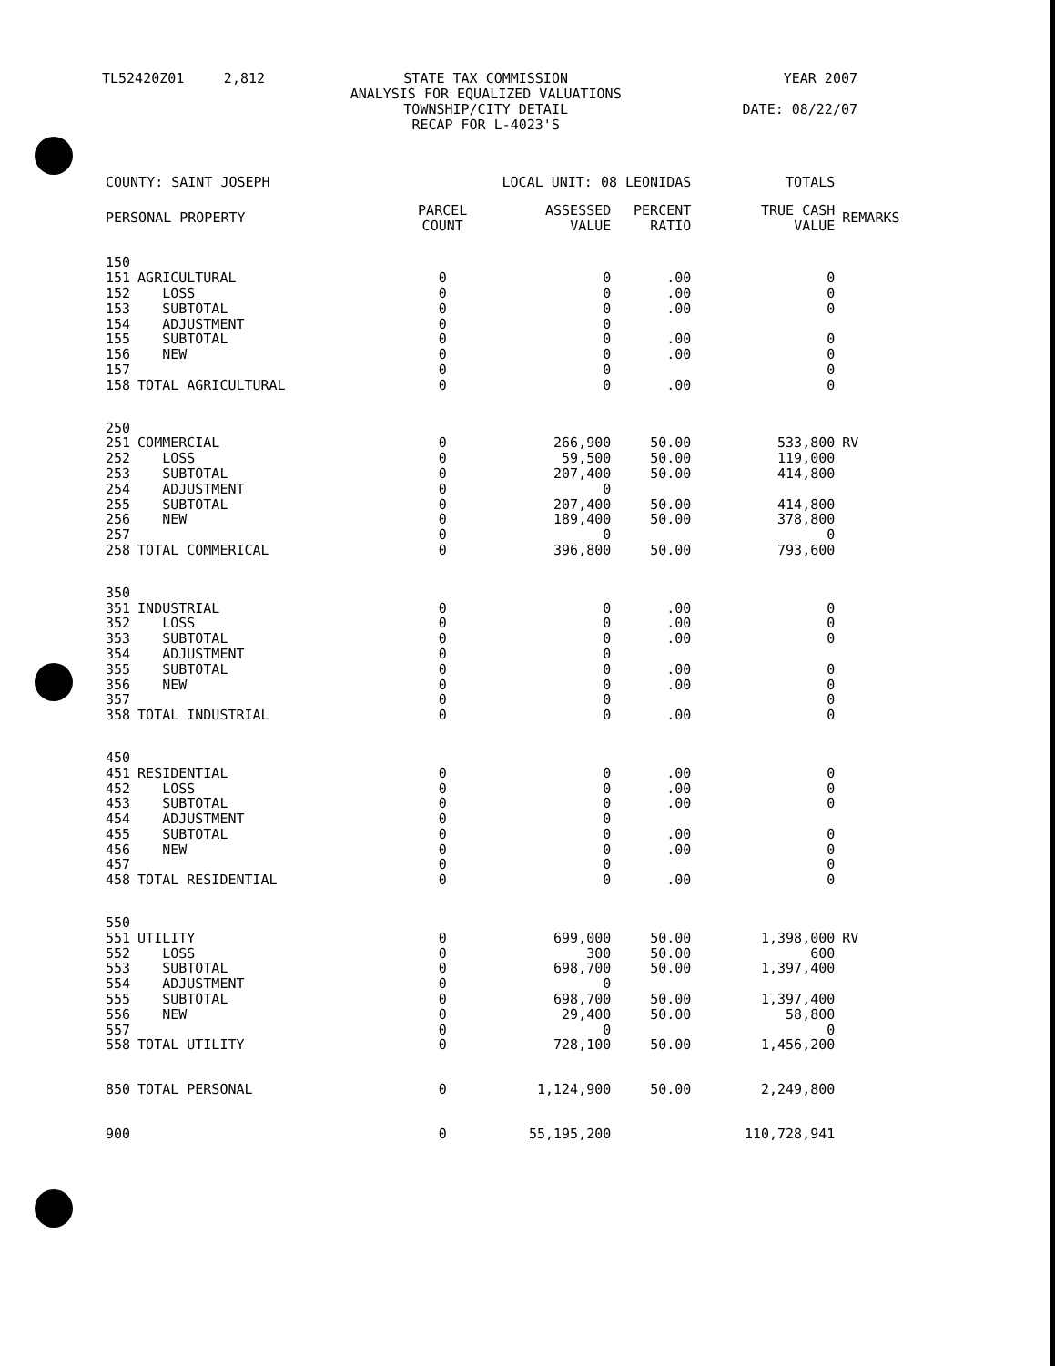| TL52420Z01 | 2,812 | STATE TAX COMMISSION ANALYSIS FOR EQUALIZED VALUATIONS TOWNSHIP/CITY DETAIL RECAP FOR L-4023'S | YEAR 2007 DATE: 08/22/07 |
| COUNTY: SAINT JOSEPH | | LOCAL UNIT: 08 LEONIDAS | | | TOTALS | |
| PERSONAL PROPERTY | | PARCEL COUNT | ASSESSED VALUE | PERCENT RATIO | TRUE CASH VALUE | REMARKS |
| 150 | | | | | | |
| 151 | AGRICULTURAL | 0 | 0 | .00 | 0 | |
| 152 | LOSS | 0 | 0 | .00 | 0 | |
| 153 | SUBTOTAL | 0 | 0 | .00 | 0 | |
| 154 | ADJUSTMENT | 0 | 0 | | | |
| 155 | SUBTOTAL | 0 | 0 | .00 | 0 | |
| 156 | NEW | 0 | 0 | .00 | 0 | |
| 157 | | 0 | 0 | | 0 | |
| 158 | TOTAL AGRICULTURAL | 0 | 0 | .00 | 0 | |
| 250 | | | | | | |
| 251 | COMMERCIAL | 0 | 266,900 | 50.00 | 533,800 | RV |
| 252 | LOSS | 0 | 59,500 | 50.00 | 119,000 | |
| 253 | SUBTOTAL | 0 | 207,400 | 50.00 | 414,800 | |
| 254 | ADJUSTMENT | 0 | 0 | | | |
| 255 | SUBTOTAL | 0 | 207,400 | 50.00 | 414,800 | |
| 256 | NEW | 0 | 189,400 | 50.00 | 378,800 | |
| 257 | | 0 | 0 | | 0 | |
| 258 | TOTAL COMMERICAL | 0 | 396,800 | 50.00 | 793,600 | |
| 350 | | | | | | |
| 351 | INDUSTRIAL | 0 | 0 | .00 | 0 | |
| 352 | LOSS | 0 | 0 | .00 | 0 | |
| 353 | SUBTOTAL | 0 | 0 | .00 | 0 | |
| 354 | ADJUSTMENT | 0 | 0 | | | |
| 355 | SUBTOTAL | 0 | 0 | .00 | 0 | |
| 356 | NEW | 0 | 0 | .00 | 0 | |
| 357 | | 0 | 0 | | 0 | |
| 358 | TOTAL INDUSTRIAL | 0 | 0 | .00 | 0 | |
| 450 | | | | | | |
| 451 | RESIDENTIAL | 0 | 0 | .00 | 0 | |
| 452 | LOSS | 0 | 0 | .00 | 0 | |
| 453 | SUBTOTAL | 0 | 0 | .00 | 0 | |
| 454 | ADJUSTMENT | 0 | 0 | | | |
| 455 | SUBTOTAL | 0 | 0 | .00 | 0 | |
| 456 | NEW | 0 | 0 | .00 | 0 | |
| 457 | | 0 | 0 | | 0 | |
| 458 | TOTAL RESIDENTIAL | 0 | 0 | .00 | 0 | |
| 550 | | | | | | |
| 551 | UTILITY | 0 | 699,000 | 50.00 | 1,398,000 | RV |
| 552 | LOSS | 0 | 300 | 50.00 | 600 | |
| 553 | SUBTOTAL | 0 | 698,700 | 50.00 | 1,397,400 | |
| 554 | ADJUSTMENT | 0 | 0 | | | |
| 555 | SUBTOTAL | 0 | 698,700 | 50.00 | 1,397,400 | |
| 556 | NEW | 0 | 29,400 | 50.00 | 58,800 | |
| 557 | | 0 | 0 | | 0 | |
| 558 | TOTAL UTILITY | 0 | 728,100 | 50.00 | 1,456,200 | |
| 850 | TOTAL PERSONAL | 0 | 1,124,900 | 50.00 | 2,249,800 | |
| 900 | | 0 | 55,195,200 | | 110,728,941 | |